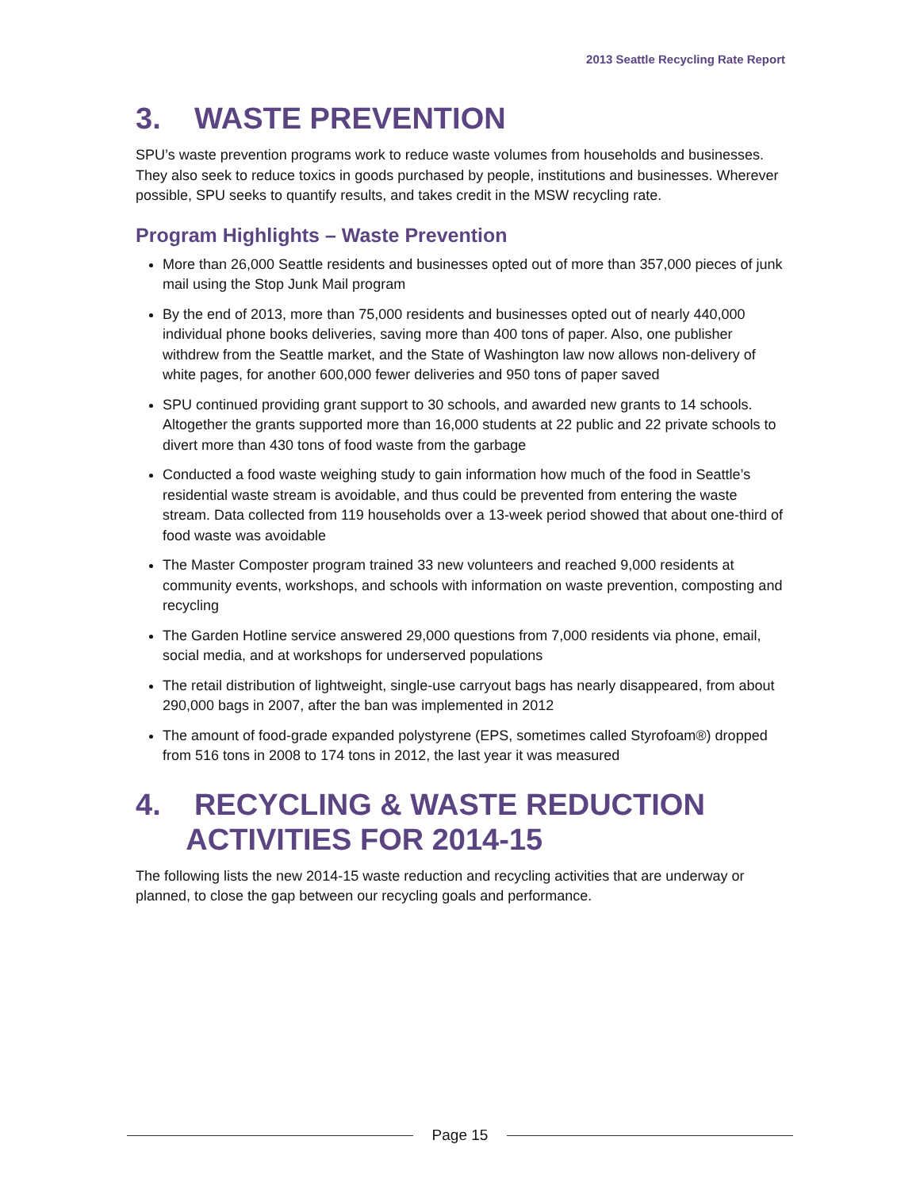2013 Seattle Recycling Rate Report
3. WASTE PREVENTION
SPU’s waste prevention programs work to reduce waste volumes from households and businesses. They also seek to reduce toxics in goods purchased by people, institutions and businesses. Wherever possible, SPU seeks to quantify results, and takes credit in the MSW recycling rate.
Program Highlights – Waste Prevention
More than 26,000 Seattle residents and businesses opted out of more than 357,000 pieces of junk mail using the Stop Junk Mail program
By the end of 2013, more than 75,000 residents and businesses opted out of nearly 440,000 individual phone books deliveries, saving more than 400 tons of paper. Also, one publisher withdrew from the Seattle market, and the State of Washington law now allows non-delivery of white pages, for another 600,000 fewer deliveries and 950 tons of paper saved
SPU continued providing grant support to 30 schools, and awarded new grants to 14 schools. Altogether the grants supported more than 16,000 students at 22 public and 22 private schools to divert more than 430 tons of food waste from the garbage
Conducted a food waste weighing study to gain information how much of the food in Seattle’s residential waste stream is avoidable, and thus could be prevented from entering the waste stream. Data collected from 119 households over a 13-week period showed that about one-third of food waste was avoidable
The Master Composter program trained 33 new volunteers and reached 9,000 residents at community events, workshops, and schools with information on waste prevention, composting and recycling
The Garden Hotline service answered 29,000 questions from 7,000 residents via phone, email, social media, and at workshops for underserved populations
The retail distribution of lightweight, single-use carryout bags has nearly disappeared, from about 290,000 bags in 2007, after the ban was implemented in 2012
The amount of food-grade expanded polystyrene (EPS, sometimes called Styrofoam®) dropped from 516 tons in 2008 to 174 tons in 2012, the last year it was measured
4. RECYCLING & WASTE REDUCTION
ACTIVITIES FOR 2014-15
The following lists the new 2014-15 waste reduction and recycling activities that are underway or planned, to close the gap between our recycling goals and performance.
Page 15